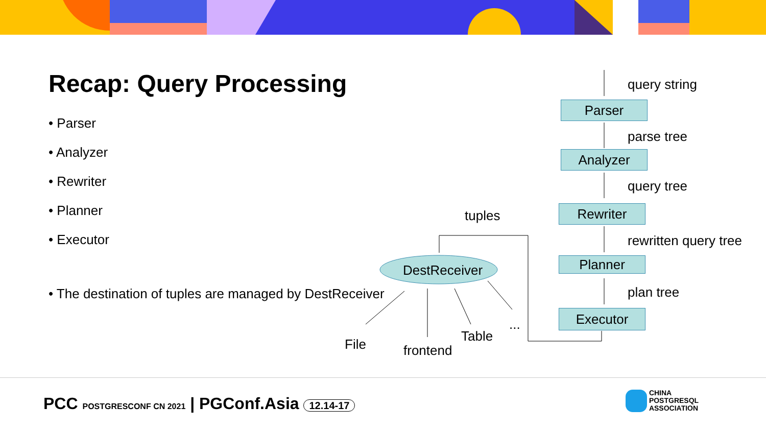Recap: Query Processing
• Parser
• Analyzer
• Rewriter
• Planner
• Executor
• The destination of tuples are managed by DestReceiver
query string
Parser
parse tree
Analyzer
query tree
Rewriter
rewritten query tree
Planner
plan tree
Executor
tuples
DestReceiver
File frontend
Table
...
PCC POSTGRESCONF CN 2021 | PGConf.Asia 12.14-17
CHINA
POSTGRESQL
ASSOCIATION